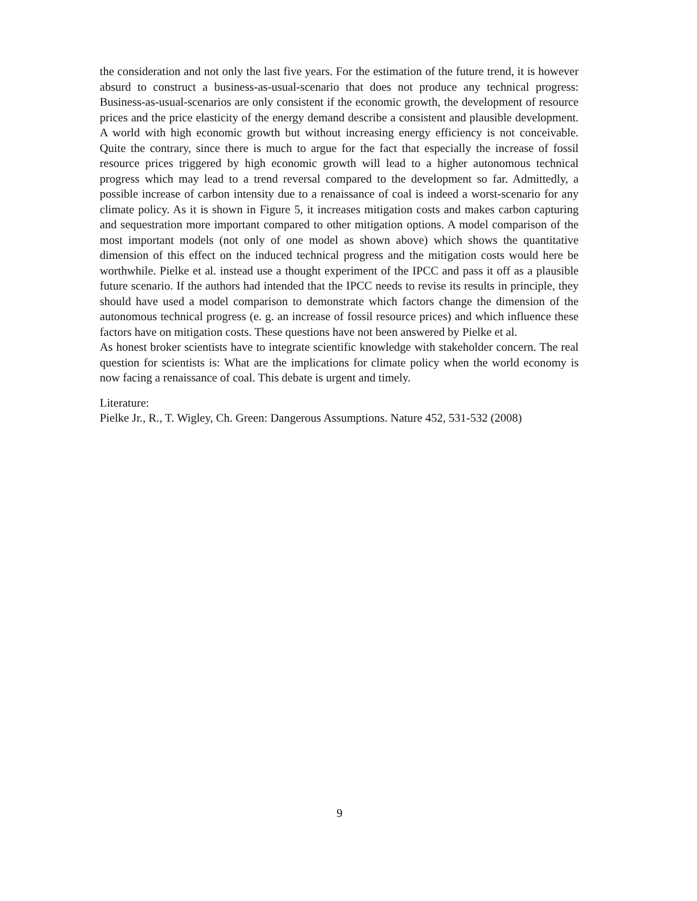the consideration and not only the last five years. For the estimation of the future trend, it is however absurd to construct a business-as-usual-scenario that does not produce any technical progress: Business-as-usual-scenarios are only consistent if the economic growth, the development of resource prices and the price elasticity of the energy demand describe a consistent and plausible development. A world with high economic growth but without increasing energy efficiency is not conceivable. Quite the contrary, since there is much to argue for the fact that especially the increase of fossil resource prices triggered by high economic growth will lead to a higher autonomous technical progress which may lead to a trend reversal compared to the development so far. Admittedly, a possible increase of carbon intensity due to a renaissance of coal is indeed a worst-scenario for any climate policy. As it is shown in Figure 5, it increases mitigation costs and makes carbon capturing and sequestration more important compared to other mitigation options. A model comparison of the most important models (not only of one model as shown above) which shows the quantitative dimension of this effect on the induced technical progress and the mitigation costs would here be worthwhile. Pielke et al. instead use a thought experiment of the IPCC and pass it off as a plausible future scenario. If the authors had intended that the IPCC needs to revise its results in principle, they should have used a model comparison to demonstrate which factors change the dimension of the autonomous technical progress (e. g. an increase of fossil resource prices) and which influence these factors have on mitigation costs. These questions have not been answered by Pielke et al.
As honest broker scientists have to integrate scientific knowledge with stakeholder concern. The real question for scientists is: What are the implications for climate policy when the world economy is now facing a renaissance of coal. This debate is urgent and timely.
Literature:
Pielke Jr., R., T. Wigley, Ch. Green: Dangerous Assumptions. Nature 452, 531-532 (2008)
9